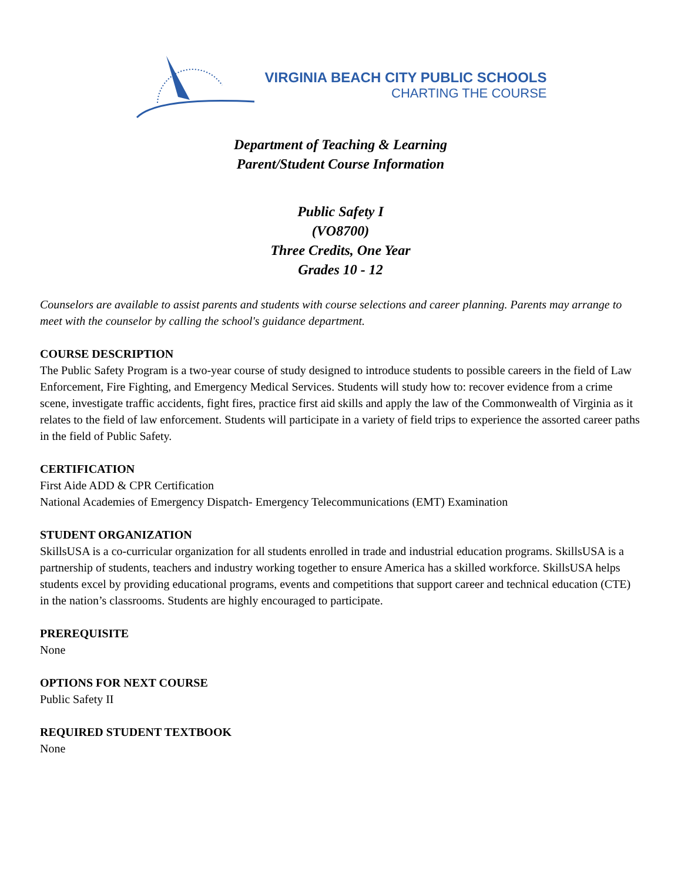VIRGINIA BEACH CITY PUBLIC SCHOOLS
CHARTING THE COURSE
Department of Teaching & Learning
Parent/Student Course Information
Public Safety I
(VO8700)
Three Credits, One Year
Grades 10 - 12
Counselors are available to assist parents and students with course selections and career planning. Parents may arrange to meet with the counselor by calling the school's guidance department.
COURSE DESCRIPTION
The Public Safety Program is a two-year course of study designed to introduce students to possible careers in the field of Law Enforcement, Fire Fighting, and Emergency Medical Services. Students will study how to: recover evidence from a crime scene, investigate traffic accidents, fight fires, practice first aid skills and apply the law of the Commonwealth of Virginia as it relates to the field of law enforcement. Students will participate in a variety of field trips to experience the assorted career paths in the field of Public Safety.
CERTIFICATION
First Aide ADD & CPR Certification
National Academies of Emergency Dispatch- Emergency Telecommunications (EMT) Examination
STUDENT ORGANIZATION
SkillsUSA is a co-curricular organization for all students enrolled in trade and industrial education programs. SkillsUSA is a partnership of students, teachers and industry working together to ensure America has a skilled workforce. SkillsUSA helps students excel by providing educational programs, events and competitions that support career and technical education (CTE) in the nation’s classrooms. Students are highly encouraged to participate.
PREREQUISITE
None
OPTIONS FOR NEXT COURSE
Public Safety II
REQUIRED STUDENT TEXTBOOK
None